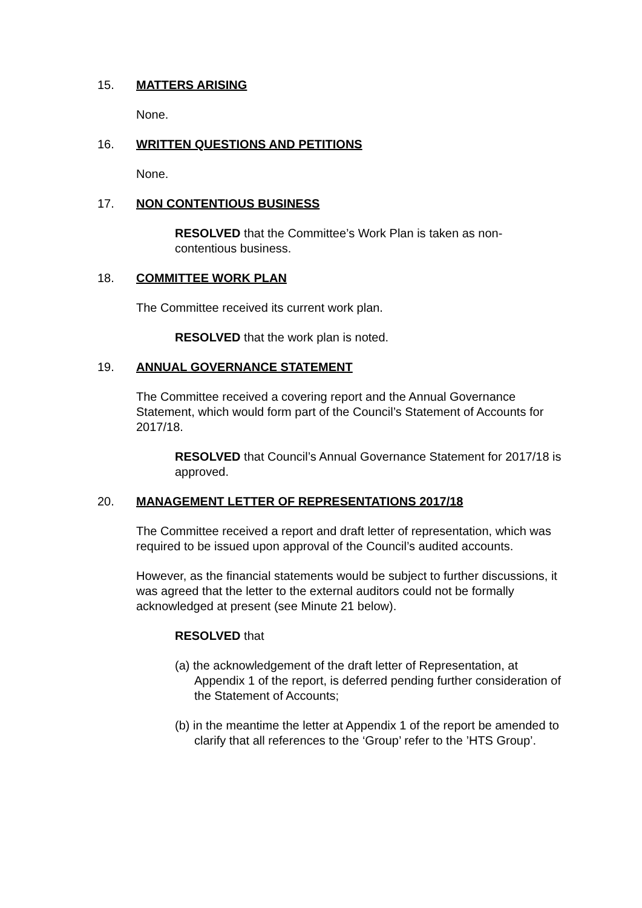15. MATTERS ARISING
None.
16. WRITTEN QUESTIONS AND PETITIONS
None.
17. NON CONTENTIOUS BUSINESS
RESOLVED that the Committee’s Work Plan is taken as non-contentious business.
18. COMMITTEE WORK PLAN
The Committee received its current work plan.
RESOLVED that the work plan is noted.
19. ANNUAL GOVERNANCE STATEMENT
The Committee received a covering report and the Annual Governance Statement, which would form part of the Council’s Statement of Accounts for 2017/18.
RESOLVED that Council’s Annual Governance Statement for 2017/18 is approved.
20. MANAGEMENT LETTER OF REPRESENTATIONS 2017/18
The Committee received a report and draft letter of representation, which was required to be issued upon approval of the Council’s audited accounts.
However, as the financial statements would be subject to further discussions, it was agreed that the letter to the external auditors could not be formally acknowledged at present (see Minute 21 below).
RESOLVED that
(a) the acknowledgement of the draft letter of Representation, at Appendix 1 of the report, is deferred pending further consideration of the Statement of Accounts;
(b) in the meantime the letter at Appendix 1 of the report be amended to clarify that all references to the ‘Group’ refer to the ’HTS Group’.